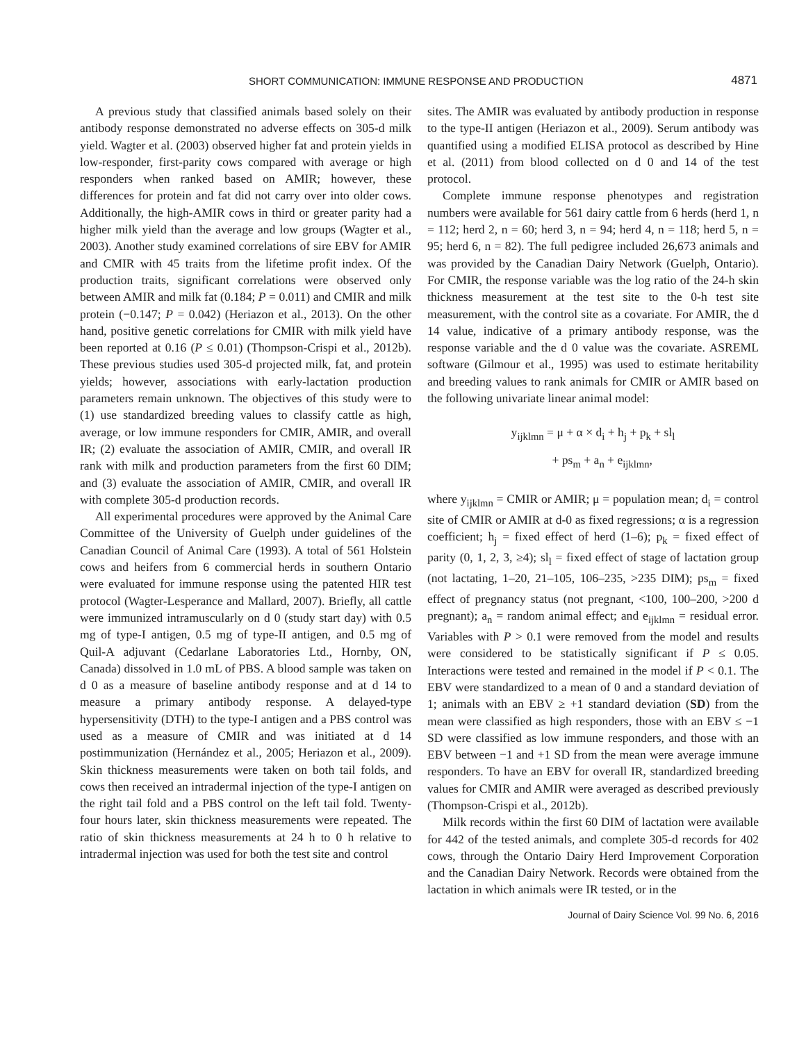SHORT COMMUNICATION: IMMUNE RESPONSE AND PRODUCTION 4871
A previous study that classified animals based solely on their antibody response demonstrated no adverse effects on 305-d milk yield. Wagter et al. (2003) observed higher fat and protein yields in low-responder, first-parity cows compared with average or high responders when ranked based on AMIR; however, these differences for protein and fat did not carry over into older cows. Additionally, the high-AMIR cows in third or greater parity had a higher milk yield than the average and low groups (Wagter et al., 2003). Another study examined correlations of sire EBV for AMIR and CMIR with 45 traits from the lifetime profit index. Of the production traits, significant correlations were observed only between AMIR and milk fat (0.184; P = 0.011) and CMIR and milk protein (−0.147; P = 0.042) (Heriazon et al., 2013). On the other hand, positive genetic correlations for CMIR with milk yield have been reported at 0.16 (P ≤ 0.01) (Thompson-Crispi et al., 2012b). These previous studies used 305-d projected milk, fat, and protein yields; however, associations with early-lactation production parameters remain unknown. The objectives of this study were to (1) use standardized breeding values to classify cattle as high, average, or low immune responders for CMIR, AMIR, and overall IR; (2) evaluate the association of AMIR, CMIR, and overall IR rank with milk and production parameters from the first 60 DIM; and (3) evaluate the association of AMIR, CMIR, and overall IR with complete 305-d production records.
All experimental procedures were approved by the Animal Care Committee of the University of Guelph under guidelines of the Canadian Council of Animal Care (1993). A total of 561 Holstein cows and heifers from 6 commercial herds in southern Ontario were evaluated for immune response using the patented HIR test protocol (Wagter-Lesperance and Mallard, 2007). Briefly, all cattle were immunized intramuscularly on d 0 (study start day) with 0.5 mg of type-I antigen, 0.5 mg of type-II antigen, and 0.5 mg of Quil-A adjuvant (Cedarlane Laboratories Ltd., Hornby, ON, Canada) dissolved in 1.0 mL of PBS. A blood sample was taken on d 0 as a measure of baseline antibody response and at d 14 to measure a primary antibody response. A delayed-type hypersensitivity (DTH) to the type-I antigen and a PBS control was used as a measure of CMIR and was initiated at d 14 postimmunization (Hernández et al., 2005; Heriazon et al., 2009). Skin thickness measurements were taken on both tail folds, and cows then received an intradermal injection of the type-I antigen on the right tail fold and a PBS control on the left tail fold. Twenty-four hours later, skin thickness measurements were repeated. The ratio of skin thickness measurements at 24 h to 0 h relative to intradermal injection was used for both the test site and control
sites. The AMIR was evaluated by antibody production in response to the type-II antigen (Heriazon et al., 2009). Serum antibody was quantified using a modified ELISA protocol as described by Hine et al. (2011) from blood collected on d 0 and 14 of the test protocol.
Complete immune response phenotypes and registration numbers were available for 561 dairy cattle from 6 herds (herd 1, n = 112; herd 2, n = 60; herd 3, n = 94; herd 4, n = 118; herd 5, n = 95; herd 6, n = 82). The full pedigree included 26,673 animals and was provided by the Canadian Dairy Network (Guelph, Ontario). For CMIR, the response variable was the log ratio of the 24-h skin thickness measurement at the test site to the 0-h test site measurement, with the control site as a covariate. For AMIR, the d 14 value, indicative of a primary antibody response, was the response variable and the d 0 value was the covariate. ASREML software (Gilmour et al., 1995) was used to estimate heritability and breeding values to rank animals for CMIR or AMIR based on the following univariate linear animal model:
y<sub>ijklmn</sub> = μ + α × d<sub>i</sub> + h<sub>j</sub> + p<sub>k</sub> + sl<sub>l</sub>
+ ps<sub>m</sub> + a<sub>n</sub> + e<sub>ijklmn</sub>,
where y<sub>ijklmn</sub> = CMIR or AMIR; μ = population mean; d<sub>i</sub> = control site of CMIR or AMIR at d-0 as fixed regressions; α is a regression coefficient; h<sub>j</sub> = fixed effect of herd (1–6); p<sub>k</sub> = fixed effect of parity (0, 1, 2, 3, ≥4); sl<sub>l</sub> = fixed effect of stage of lactation group (not lactating, 1–20, 21–105, 106–235, >235 DIM); ps<sub>m</sub> = fixed effect of pregnancy status (not pregnant, <100, 100–200, >200 d pregnant); a<sub>n</sub> = random animal effect; and e<sub>ijklmn</sub> = residual error. Variables with P > 0.1 were removed from the model and results were considered to be statistically significant if P ≤ 0.05. Interactions were tested and remained in the model if P < 0.1. The EBV were standardized to a mean of 0 and a standard deviation of 1; animals with an EBV ≥ +1 standard deviation (SD) from the mean were classified as high responders, those with an EBV ≤ −1 SD were classified as low immune responders, and those with an EBV between −1 and +1 SD from the mean were average immune responders. To have an EBV for overall IR, standardized breeding values for CMIR and AMIR were averaged as described previously (Thompson-Crispi et al., 2012b).
Milk records within the first 60 DIM of lactation were available for 442 of the tested animals, and complete 305-d records for 402 cows, through the Ontario Dairy Herd Improvement Corporation and the Canadian Dairy Network. Records were obtained from the lactation in which animals were IR tested, or in the
Journal of Dairy Science Vol. 99 No. 6, 2016